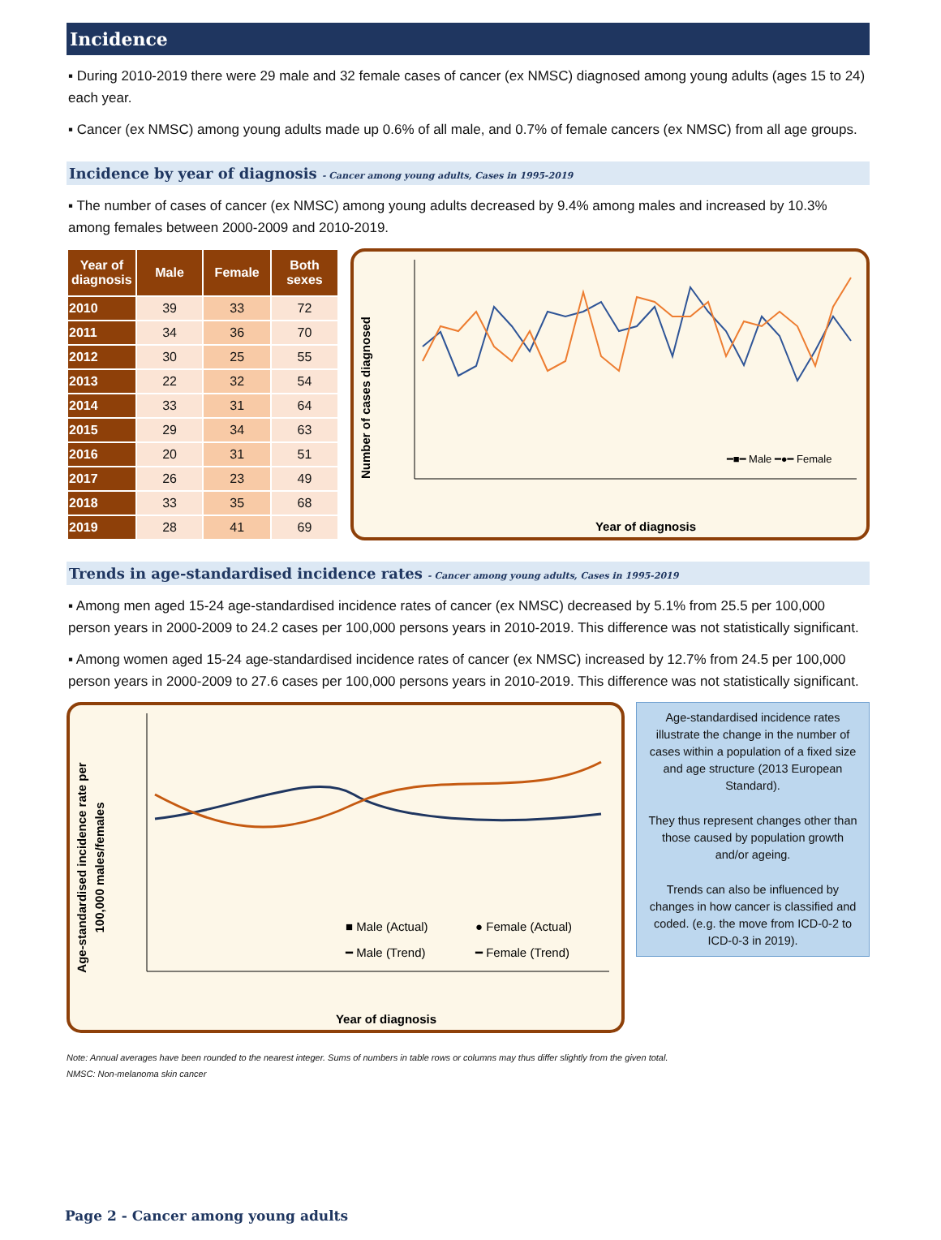Incidence
▪ During 2010-2019 there were 29 male and 32 female cases of cancer (ex NMSC) diagnosed among young adults (ages 15 to 24) each year.
▪ Cancer (ex NMSC) among young adults made up 0.6% of all male, and 0.7% of female cancers (ex NMSC) from all age groups.
Incidence by year of diagnosis - Cancer among young adults, Cases in 1995-2019
▪ The number of cases of cancer (ex NMSC) among young adults decreased by 9.4% among males and increased by 10.3% among females between 2000-2009 and 2010-2019.
| Year of diagnosis | Male | Female | Both sexes |
| --- | --- | --- | --- |
| 2010 | 39 | 33 | 72 |
| 2011 | 34 | 36 | 70 |
| 2012 | 30 | 25 | 55 |
| 2013 | 22 | 32 | 54 |
| 2014 | 33 | 31 | 64 |
| 2015 | 29 | 34 | 63 |
| 2016 | 20 | 31 | 51 |
| 2017 | 26 | 23 | 49 |
| 2018 | 33 | 35 | 68 |
| 2019 | 28 | 41 | 69 |
Number of cases diagnosed
━■━ Male ━●━ Female
Year of diagnosis
Trends in age-standardised incidence rates - Cancer among young adults, Cases in 1995-2019
▪ Among men aged 15-24 age-standardised incidence rates of cancer (ex NMSC) decreased by 5.1% from 25.5 per 100,000 person years in 2000-2009 to 24.2 cases per 100,000 persons years in 2010-2019. This difference was not statistically significant.
▪ Among women aged 15-24 age-standardised incidence rates of cancer (ex NMSC) increased by 12.7% from 24.5 per 100,000 person years in 2000-2009 to 27.6 cases per 100,000 persons years in 2010-2019. This difference was not statistically significant.
Age-standardised incidence rate per
100,000 males/females
■ Male (Actual)
● Female (Actual)
━ Male (Trend)
━ Female (Trend)
Year of diagnosis
Age-standardised incidence rates illustrate the change in the number of cases within a population of a fixed size and age structure (2013 European Standard).
They thus represent changes other than those caused by population growth and/or ageing.
Trends can also be influenced by changes in how cancer is classified and coded. (e.g. the move from ICD-0-2 to ICD-0-3 in 2019).
Note: Annual averages have been rounded to the nearest integer. Sums of numbers in table rows or columns may thus differ slightly from the given total.
NMSC: Non-melanoma skin cancer
Page 2 - Cancer among young adults